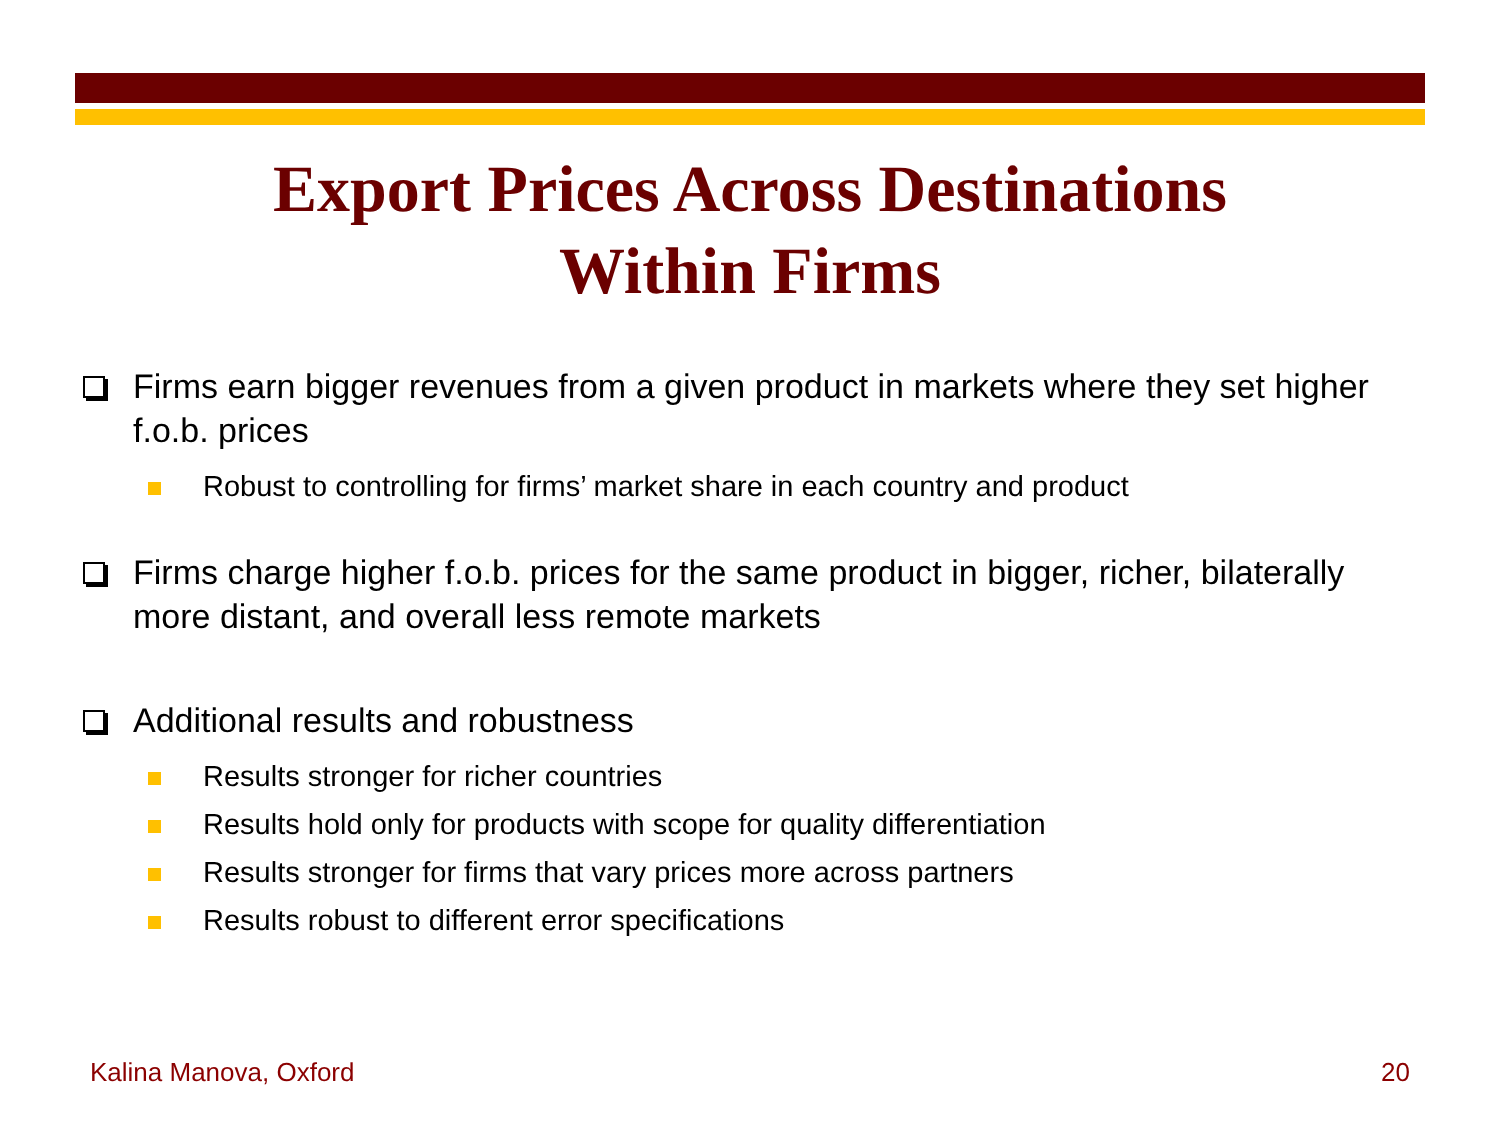Export Prices Across Destinations
Within Firms
Firms earn bigger revenues from a given product in markets where they set higher f.o.b. prices
Robust to controlling for firms’ market share in each country and product
Firms charge higher f.o.b. prices for the same product in bigger, richer, bilaterally more distant, and overall less remote markets
Additional results and robustness
Results stronger for richer countries
Results hold only for products with scope for quality differentiation
Results stronger for firms that vary prices more across partners
Results robust to different error specifications
Kalina Manova, Oxford 20